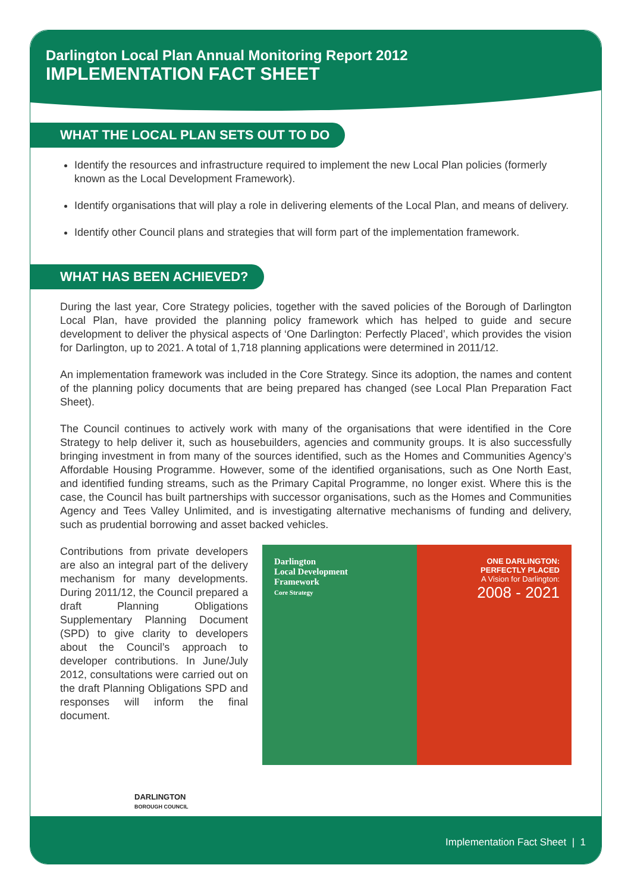Darlington Local Plan Annual Monitoring Report 2012
IMPLEMENTATION FACT SHEET
WHAT THE LOCAL PLAN SETS OUT TO DO
Identify the resources and infrastructure required to implement the new Local Plan policies (formerly known as the Local Development Framework).
Identify organisations that will play a role in delivering elements of the Local Plan, and means of delivery.
Identify other Council plans and strategies that will form part of the implementation framework.
WHAT HAS BEEN ACHIEVED?
During the last year, Core Strategy policies, together with the saved policies of the Borough of Darlington Local Plan, have provided the planning policy framework which has helped to guide and secure development to deliver the physical aspects of ‘One Darlington: Perfectly Placed’, which provides the vision for Darlington, up to 2021. A total of 1,718 planning applications were determined in 2011/12.
An implementation framework was included in the Core Strategy. Since its adoption, the names and content of the planning policy documents that are being prepared has changed (see Local Plan Preparation Fact Sheet).
The Council continues to actively work with many of the organisations that were identified in the Core Strategy to help deliver it, such as housebuilders, agencies and community groups. It is also successfully bringing investment in from many of the sources identified, such as the Homes and Communities Agency’s Affordable Housing Programme. However, some of the identified organisations, such as One North East, and identified funding streams, such as the Primary Capital Programme, no longer exist. Where this is the case, the Council has built partnerships with successor organisations, such as the Homes and Communities Agency and Tees Valley Unlimited, and is investigating alternative mechanisms of funding and delivery, such as prudential borrowing and asset backed vehicles.
Contributions from private developers are also an integral part of the delivery mechanism for many developments. During 2011/12, the Council prepared a draft Planning Obligations Supplementary Planning Document (SPD) to give clarity to developers about the Council’s approach to developer contributions. In June/July 2012, consultations were carried out on the draft Planning Obligations SPD and responses will inform the final document.
Darlington
Local Development
Framework
Core Strategy
ONE DARLINGTON:
PERFECTLY PLACED
A Vision for Darlington:
2008 - 2021
DARLINGTON
BOROUGH COUNCIL
Implementation Fact Sheet | 1